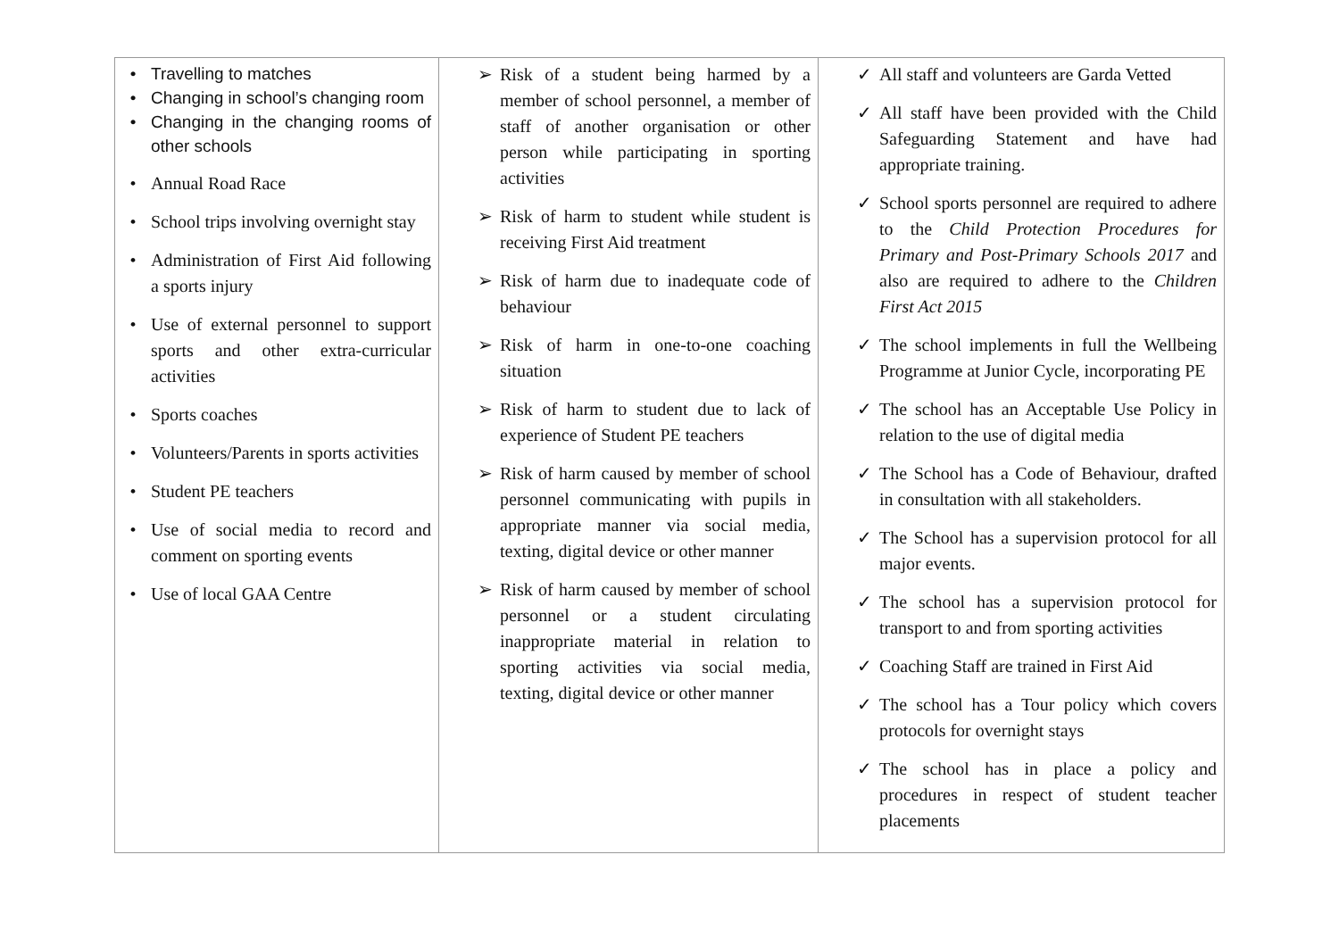| • Travelling to matches • Changing in school’s changing room • Changing in the changing rooms of other schools • Annual Road Race • School trips involving overnight stay • Administration of First Aid following a sports injury • Use of external personnel to support sports and other extra-curricular activities • Sports coaches • Volunteers/Parents in sports activities • Student PE teachers • Use of social media to record and comment on sporting events • Use of local GAA Centre | ➢ Risk of a student being harmed by a member of school personnel, a member of staff of another organisation or other person while participating in sporting activities ➢ Risk of harm to student while student is receiving First Aid treatment ➢ Risk of harm due to inadequate code of behaviour ➢ Risk of harm in one-to-one coaching situation ➢ Risk of harm to student due to lack of experience of Student PE teachers ➢ Risk of harm caused by member of school personnel communicating with pupils in appropriate manner via social media, texting, digital device or other manner ➢ Risk of harm caused by member of school personnel or a student circulating inappropriate material in relation to sporting activities via social media, texting, digital device or other manner | ✓ All staff and volunteers are Garda Vetted ✓ All staff have been provided with the Child Safeguarding Statement and have had appropriate training. ✓ School sports personnel are required to adhere to the Child Protection Procedures for Primary and Post-Primary Schools 2017 and also are required to adhere to the Children First Act 2015 ✓ The school implements in full the Wellbeing Programme at Junior Cycle, incorporating PE ✓ The school has an Acceptable Use Policy in relation to the use of digital media ✓ The School has a Code of Behaviour, drafted in consultation with all stakeholders. ✓ The School has a supervision protocol for all major events. ✓ The school has a supervision protocol for transport to and from sporting activities ✓ Coaching Staff are trained in First Aid ✓ The school has a Tour policy which covers protocols for overnight stays ✓ The school has in place a policy and procedures in respect of student teacher placements |